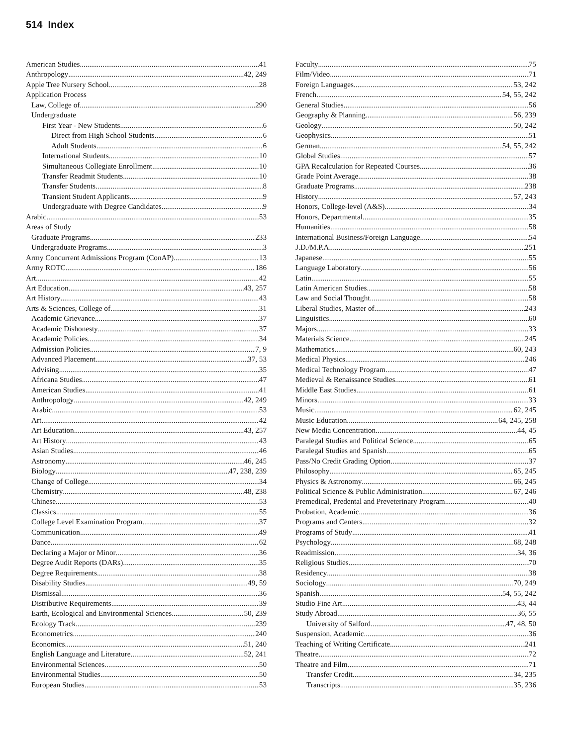514 Index
American Studies 41
Anthropology 42, 249
Apple Tree Nursery School 28
Application Process
Law, College of 290
Undergraduate
First Year - New Students 6
Direct from High School Students 6
Adult Students 6
International Students 10
Simultaneous Collegiate Enrollment 10
Transfer Readmit Students 10
Transfer Students 8
Transient Student Applicants 9
Undergraduate with Degree Candidates 9
Arabic 53
Areas of Study
Graduate Programs 233
Undergraduate Programs 3
Army Concurrent Admissions Program (ConAP) 13
Army ROTC 186
Art 42
Art Education 43, 257
Art History 43
Arts & Sciences, College of 31
Academic Grievance 37
Academic Dishonesty 37
Academic Policies 34
Admission Policies 7, 9
Advanced Placement 37, 53
Advising 35
Africana Studies 47
American Studies 41
Anthropology 42, 249
Arabic 53
Art 42
Art Education 43, 257
Art History 43
Asian Studies 46
Astronomy 46, 245
Biology 47, 238, 239
Change of College 34
Chemistry 48, 238
Chinese 53
Classics 55
College Level Examination Program 37
Communication 49
Dance 62
Declaring a Major or Minor 36
Degree Audit Reports (DARs) 35
Degree Requirements 38
Disability Studies 49, 59
Dismissal 36
Distributive Requirements 39
Earth, Ecological and Environmental Sciences 50, 239
Ecology Track 239
Econometrics 240
Economics 51, 240
English Language and Literature 52, 241
Environmental Sciences 50
Environmental Studies 50
European Studies 53
Faculty 75
Film/Video 71
Foreign Languages 53, 242
French 54, 55, 242
General Studies 56
Geography & Planning 56, 239
Geology 50, 242
Geophysics 51
German 54, 55, 242
Global Studies 57
GPA Recalculation for Repeated Courses 36
Grade Point Average 38
Graduate Programs 238
History 57, 243
Honors, College-level (A&S) 34
Honors, Departmental 35
Humanities 58
International Business/Foreign Language 54
J.D./M.P.A. 251
Japanese 55
Language Laboratory 56
Latin 55
Latin American Studies 58
Law and Social Thought 58
Liberal Studies, Master of 243
Linguistics 60
Majors 33
Materials Science 245
Mathematics 60, 243
Medical Physics 246
Medical Technology Program 47
Medieval & Renaissance Studies 61
Middle East Studies 61
Minors 33
Music 62, 245
Music Education 64, 245, 258
New Media Concentration 44, 45
Paralegal Studies and Political Science 65
Paralegal Studies and Spanish 65
Pass/No Credit Grading Option 37
Philosophy 65, 245
Physics & Astronomy 66, 245
Political Science & Public Administration 67, 246
Premedical, Predental and Preveterinary Program 40
Probation, Academic 36
Programs and Centers 32
Programs of Study 41
Psychology 68, 248
Readmission 34, 36
Religious Studies 70
Residency 38
Sociology 70, 249
Spanish 54, 55, 242
Studio Fine Art 43, 44
Study Abroad 36, 55
University of Salford 47, 48, 50
Suspension, Academic 36
Teaching of Writing Certificate 241
Theatre 72
Theatre and Film 71
Transfer Credit 34, 235
Transcripts 35, 236